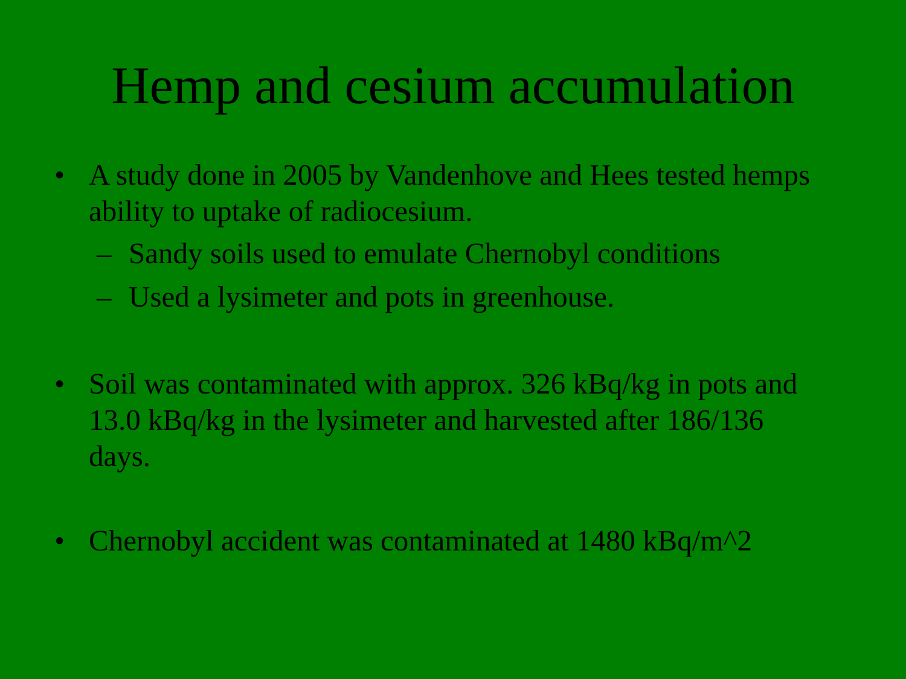Hemp and cesium accumulation
• A study done in 2005 by Vandenhove and Hees tested hemps ability to uptake of radiocesium.
– Sandy soils used to emulate Chernobyl conditions
– Used a lysimeter and pots in greenhouse.
• Soil was contaminated with approx. 326 kBq/kg in pots and 13.0 kBq/kg in the lysimeter and harvested after 186/136 days.
• Chernobyl accident was contaminated at 1480 kBq/m^2